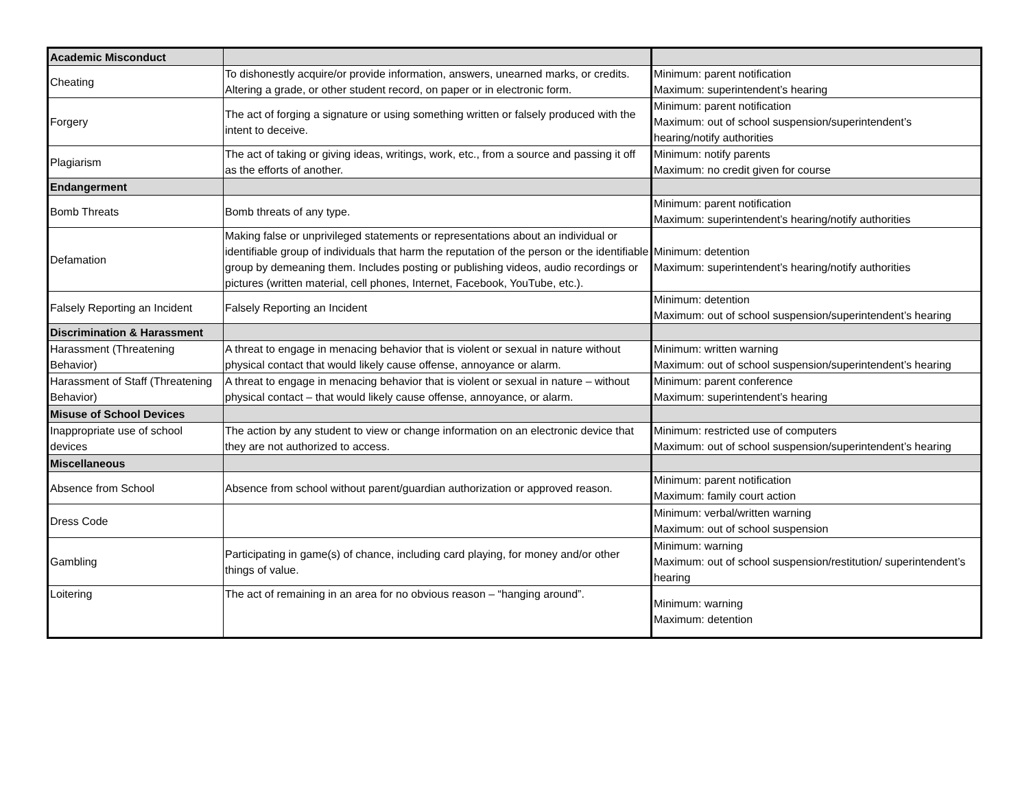| Academic Misconduct | | |
| Cheating | To dishonestly acquire/or provide information, answers, unearned marks, or credits. Altering a grade, or other student record, on paper or in electronic form. | Minimum: parent notification Maximum: superintendent’s hearing |
| Forgery | The act of forging a signature or using something written or falsely produced with the intent to deceive. | Minimum: parent notification Maximum: out of school suspension/superintendent’s hearing/notify authorities |
| Plagiarism | The act of taking or giving ideas, writings, work, etc., from a source and passing it off as the efforts of another. | Minimum: notify parents Maximum: no credit given for course |
| Endangerment | | |
| Bomb Threats | Bomb threats of any type. | Minimum: parent notification Maximum: superintendent’s hearing/notify authorities |
| Defamation | Making false or unprivileged statements or representations about an individual or identifiable group of individuals that harm the reputation of the person or the identifiable group by demeaning them. Includes posting or publishing videos, audio recordings or pictures (written material, cell phones, Internet, Facebook, YouTube, etc.). | Minimum: detention Maximum: superintendent’s hearing/notify authorities |
| Falsely Reporting an Incident | Falsely Reporting an Incident | Minimum: detention Maximum: out of school suspension/superintendent’s hearing |
| Discrimination & Harassment | | |
| Harassment (Threatening Behavior) | A threat to engage in menacing behavior that is violent or sexual in nature without physical contact that would likely cause offense, annoyance or alarm. | Minimum: written warning Maximum: out of school suspension/superintendent’s hearing |
| Harassment of Staff (Threatening Behavior) | A threat to engage in menacing behavior that is violent or sexual in nature – without physical contact – that would likely cause offense, annoyance, or alarm. | Minimum: parent conference Maximum: superintendent’s hearing |
| Misuse of School Devices | | |
| Inappropriate use of school devices | The action by any student to view or change information on an electronic device that they are not authorized to access. | Minimum: restricted use of computers Maximum: out of school suspension/superintendent’s hearing |
| Miscellaneous | | |
| Absence from School | Absence from school without parent/guardian authorization or approved reason. | Minimum: parent notification Maximum: family court action |
| Dress Code | | Minimum: verbal/written warning Maximum: out of school suspension |
| Gambling | Participating in game(s) of chance, including card playing, for money and/or other things of value. | Minimum: warning Maximum: out of school suspension/restitution/ superintendent’s hearing |
| Loitering | The act of remaining in an area for no obvious reason – “hanging around”. | Minimum: warning Maximum: detention |